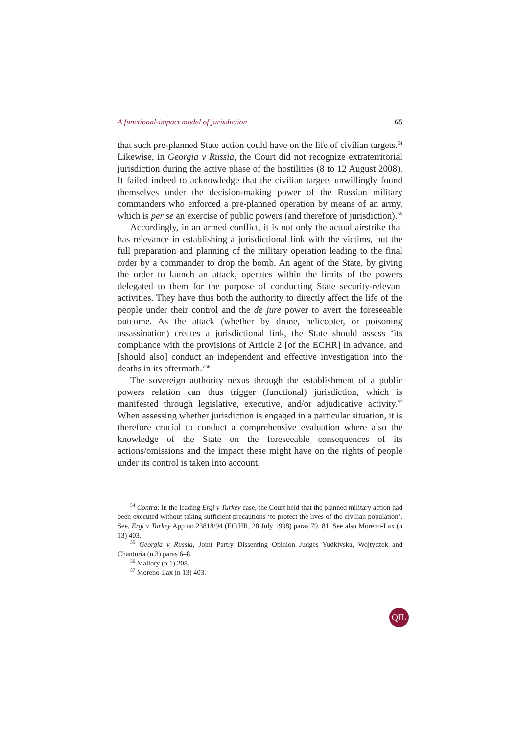A functional-impact model of jurisdiction 65
that such pre-planned State action could have on the life of civilian targets.<sup>54</sup> Likewise, in Georgia v Russia, the Court did not recognize extraterritorial jurisdiction during the active phase of the hostilities (8 to 12 August 2008). It failed indeed to acknowledge that the civilian targets unwillingly found themselves under the decision-making power of the Russian military commanders who enforced a pre-planned operation by means of an army, which is per se an exercise of public powers (and therefore of jurisdiction).<sup>55</sup>
Accordingly, in an armed conflict, it is not only the actual airstrike that has relevance in establishing a jurisdictional link with the victims, but the full preparation and planning of the military operation leading to the final order by a commander to drop the bomb. An agent of the State, by giving the order to launch an attack, operates within the limits of the powers delegated to them for the purpose of conducting State security-relevant activities. They have thus both the authority to directly affect the life of the people under their control and the de jure power to avert the foreseeable outcome. As the attack (whether by drone, helicopter, or poisoning assassination) creates a jurisdictional link, the State should assess ‘its compliance with the provisions of Article 2 [of the ECHR] in advance, and [should also] conduct an independent and effective investigation into the deaths in its aftermath.’<sup>56</sup>
The sovereign authority nexus through the establishment of a public powers relation can thus trigger (functional) jurisdiction, which is manifested through legislative, executive, and/or adjudicative activity.<sup>57</sup> When assessing whether jurisdiction is engaged in a particular situation, it is therefore crucial to conduct a comprehensive evaluation where also the knowledge of the State on the foreseeable consequences of its actions/omissions and the impact these might have on the rights of people under its control is taken into account.
<sup>54</sup> Contra: In the leading Ergi v Turkey case, the Court held that the planned military action had been executed without taking sufficient precautions ‘to protect the lives of the civilian population’. See, Ergi v Turkey App no 23818/94 (ECtHR, 28 July 1998) paras 79, 81. See also Moreno-Lax (n 13) 403.
<sup>55</sup> Georgia v Russia, Joint Partly Dissenting Opinion Judges Yudkivska, Wojtyczek and Chanturia (n 3) paras 6–8.
<sup>56</sup> Mallory (n 1) 208.
<sup>57</sup> Moreno-Lax (n 13) 403.
QIL